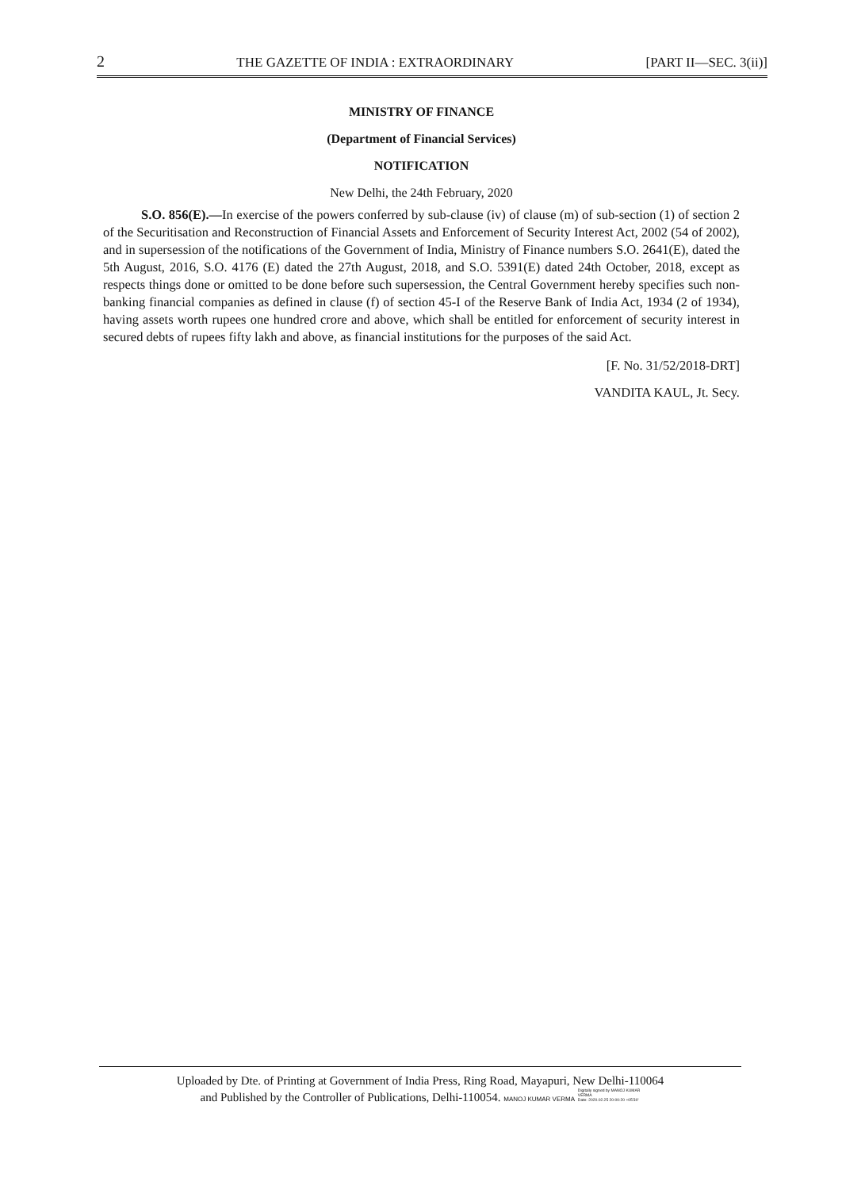2 THE GAZETTE OF INDIA : EXTRAORDINARY [PART II—SEC. 3(ii)]
MINISTRY OF FINANCE
(Department of Financial Services)
NOTIFICATION
New Delhi, the 24th February, 2020
S.O. 856(E).—In exercise of the powers conferred by sub-clause (iv) of clause (m) of sub-section (1) of section 2 of the Securitisation and Reconstruction of Financial Assets and Enforcement of Security Interest Act, 2002 (54 of 2002), and in supersession of the notifications of the Government of India, Ministry of Finance numbers S.O. 2641(E), dated the 5th August, 2016, S.O. 4176 (E) dated the 27th August, 2018, and S.O. 5391(E) dated 24th October, 2018, except as respects things done or omitted to be done before such supersession, the Central Government hereby specifies such non-banking financial companies as defined in clause (f) of section 45-I of the Reserve Bank of India Act, 1934 (2 of 1934), having assets worth rupees one hundred crore and above, which shall be entitled for enforcement of security interest in secured debts of rupees fifty lakh and above, as financial institutions for the purposes of the said Act.
[F. No. 31/52/2018-DRT]
VANDITA KAUL, Jt. Secy.
Uploaded by Dte. of Printing at Government of India Press, Ring Road, Mayapuri, New Delhi-110064
and Published by the Controller of Publications, Delhi-110054. MANOJ KUMAR VERMA Digitally signed by MANOJ KUMAR
VERMA
Date: 2020.02.25 20:00:20 +05'30'